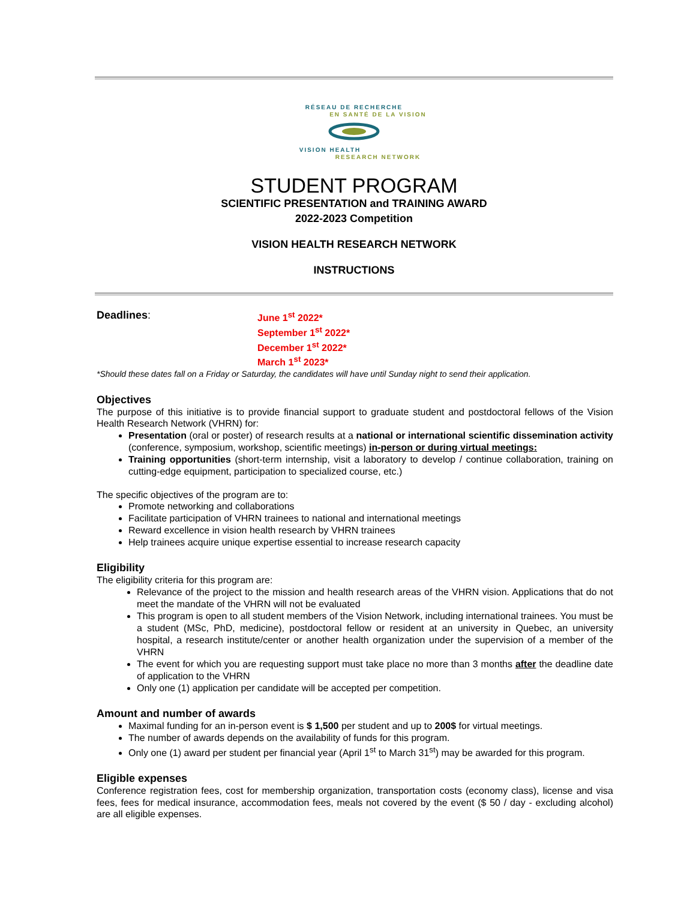RÉSEAU DE RECHERCHE
EN SANTÉ DE LA VISION
VISION HEALTH
RESEARCH NETWORK
STUDENT PROGRAM
SCIENTIFIC PRESENTATION and TRAINING AWARD
2022-2023 Competition
VISION HEALTH RESEARCH NETWORK
INSTRUCTIONS
Deadlines:
June 1<sup>st</sup> 2022*
September 1<sup>st</sup> 2022*
December 1<sup>st</sup> 2022*
March 1<sup>st</sup> 2023*
*Should these dates fall on a Friday or Saturday, the candidates will have until Sunday night to send their application.
Objectives
The purpose of this initiative is to provide financial support to graduate student and postdoctoral fellows of the Vision Health Research Network (VHRN) for:
Presentation (oral or poster) of research results at a national or international scientific dissemination activity (conference, symposium, workshop, scientific meetings) in-person or during virtual meetings:
Training opportunities (short-term internship, visit a laboratory to develop / continue collaboration, training on cutting-edge equipment, participation to specialized course, etc.)
The specific objectives of the program are to:
Promote networking and collaborations
Facilitate participation of VHRN trainees to national and international meetings
Reward excellence in vision health research by VHRN trainees
Help trainees acquire unique expertise essential to increase research capacity
Eligibility
The eligibility criteria for this program are:
Relevance of the project to the mission and health research areas of the VHRN vision. Applications that do not meet the mandate of the VHRN will not be evaluated
This program is open to all student members of the Vision Network, including international trainees. You must be a student (MSc, PhD, medicine), postdoctoral fellow or resident at an university in Quebec, an university hospital, a research institute/center or another health organization under the supervision of a member of the VHRN
The event for which you are requesting support must take place no more than 3 months after the deadline date of application to the VHRN
Only one (1) application per candidate will be accepted per competition.
Amount and number of awards
Maximal funding for an in-person event is $ 1,500 per student and up to 200$ for virtual meetings.
The number of awards depends on the availability of funds for this program.
Only one (1) award per student per financial year (April 1<sup>st</sup> to March 31<sup>st</sup>) may be awarded for this program.
Eligible expenses
Conference registration fees, cost for membership organization, transportation costs (economy class), license and visa fees, fees for medical insurance, accommodation fees, meals not covered by the event ($ 50 / day - excluding alcohol) are all eligible expenses.